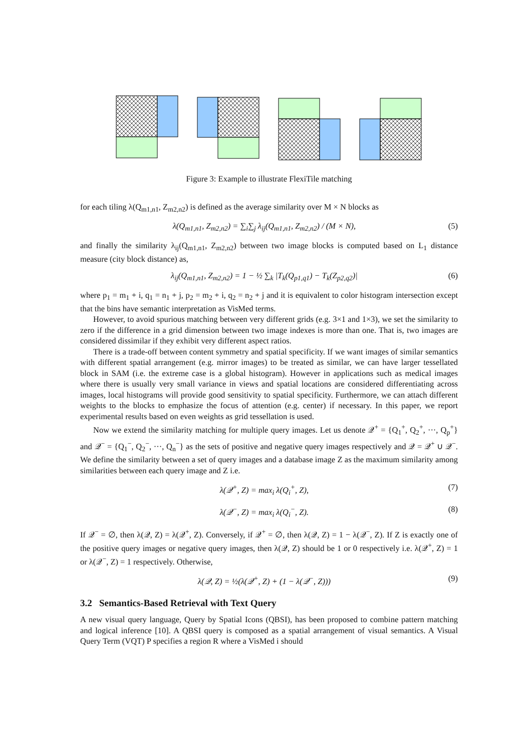Figure 3: Example to illustrate FlexiTile matching
for each tiling λ(Q<sub>m1,n1</sub>, Z<sub>m2,n2</sub>) is defined as the average similarity over M × N blocks as
λ(Q<sub>m1,n1</sub>, Z<sub>m2,n2</sub>) = ∑<sub>i</sub>∑<sub>j</sub> λ<sub>ij</sub>(Q<sub>m1,n1</sub>, Z<sub>m2,n2</sub>) / (M × N), (5)
and finally the similarity λ<sub>ij</sub>(Q<sub>m1,n1</sub>, Z<sub>m2,n2</sub>) between two image blocks is computed based on L<sub>1</sub> distance measure (city block distance) as,
λ<sub>ij</sub>(Q<sub>m1,n1</sub>, Z<sub>m2,n2</sub>) = 1 − ½ ∑<sub>k</sub> |T<sub>k</sub>(Q<sub>p1,q1</sub>) − T<sub>k</sub>(Z<sub>p2,q2</sub>)| (6)
where p<sub>1</sub> = m<sub>1</sub> + i, q<sub>1</sub> = n<sub>1</sub> + j, p<sub>2</sub> = m<sub>2</sub> + i, q<sub>2</sub> = n<sub>2</sub> + j and it is equivalent to color histogram intersection except that the bins have semantic interpretation as VisMed terms.
However, to avoid spurious matching between very different grids (e.g. 3×1 and 1×3), we set the similarity to zero if the difference in a grid dimension between two image indexes is more than one. That is, two images are considered dissimilar if they exhibit very different aspect ratios.
There is a trade-off between content symmetry and spatial specificity. If we want images of similar semantics with different spatial arrangement (e.g. mirror images) to be treated as similar, we can have larger tessellated block in SAM (i.e. the extreme case is a global histogram). However in applications such as medical images where there is usually very small variance in views and spatial locations are considered differentiating across images, local histograms will provide good sensitivity to spatial specificity. Furthermore, we can attach different weights to the blocks to emphasize the focus of attention (e.g. center) if necessary. In this paper, we report experimental results based on even weights as grid tessellation is used.
Now we extend the similarity matching for multiple query images. Let us denote 𝒬<sup>+</sup> = {Q<sub>1</sub><sup>+</sup>, Q<sub>2</sub><sup>+</sup>, ···, Q<sub>p</sub><sup>+</sup>} and 𝒬<sup>−</sup> = {Q<sub>1</sub><sup>−</sup>, Q<sub>2</sub><sup>−</sup>, ···, Q<sub>n</sub><sup>−</sup>} as the sets of positive and negative query images respectively and 𝒬 = 𝒬<sup>+</sup> ∪ 𝒬<sup>−</sup>. We define the similarity between a set of query images and a database image Z as the maximum similarity among similarities between each query image and Z i.e.
λ(𝒬<sup>+</sup>, Z) = max<sub>i</sub> λ(Q<sub>i</sub><sup>+</sup>, Z), (7)
λ(𝒬<sup>−</sup>, Z) = max<sub>i</sub> λ(Q<sub>i</sub><sup>−</sup>, Z). (8)
If 𝒬<sup>−</sup> = ∅, then λ(𝒬, Z) = λ(𝒬<sup>+</sup>, Z). Conversely, if 𝒬<sup>+</sup> = ∅, then λ(𝒬, Z) = 1 − λ(𝒬<sup>−</sup>, Z). If Z is exactly one of the positive query images or negative query images, then λ(𝒬, Z) should be 1 or 0 respectively i.e. λ(𝒬<sup>+</sup>, Z) = 1 or λ(𝒬<sup>−</sup>, Z) = 1 respectively. Otherwise,
λ(𝒬, Z) = ½(λ(𝒬<sup>+</sup>, Z) + (1 − λ(𝒬<sup>−</sup>, Z))) (9)
3.2 Semantics-Based Retrieval with Text Query
A new visual query language, Query by Spatial Icons (QBSI), has been proposed to combine pattern matching and logical inference [10]. A QBSI query is composed as a spatial arrangement of visual semantics. A Visual Query Term (VQT) P specifies a region R where a VisMed i should